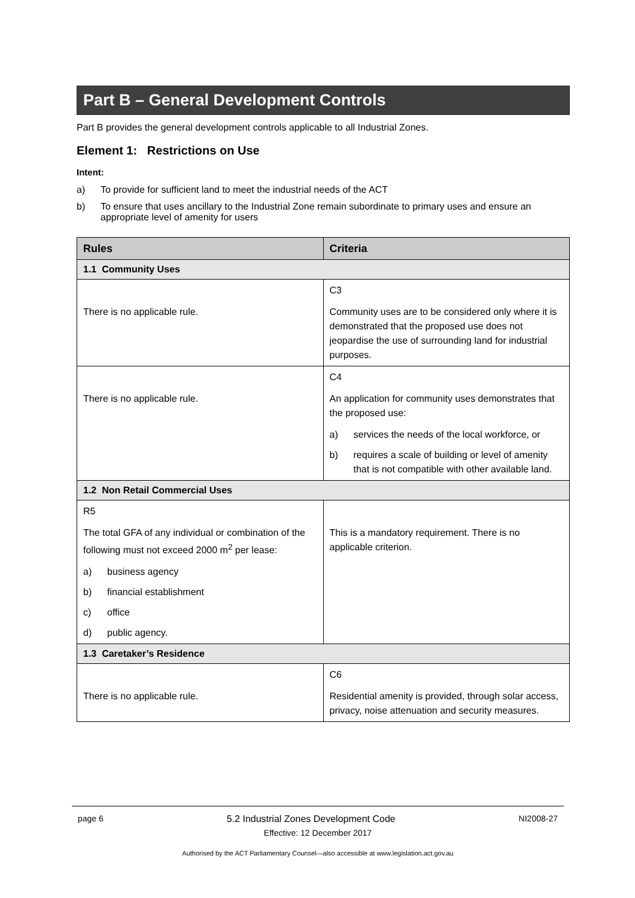Part B – General Development Controls
Part B provides the general development controls applicable to all Industrial Zones.
Element 1: Restrictions on Use
Intent:
a) To provide for sufficient land to meet the industrial needs of the ACT
b) To ensure that uses ancillary to the Industrial Zone remain subordinate to primary uses and ensure an appropriate level of amenity for users
| Rules | Criteria |
| --- | --- |
| 1.1 Community Uses | |
| There is no applicable rule. | C3 Community uses are to be considered only where it is demonstrated that the proposed use does not jeopardise the use of surrounding land for industrial purposes. |
| There is no applicable rule. | C4 An application for community uses demonstrates that the proposed use: a) services the needs of the local workforce, or b) requires a scale of building or level of amenity that is not compatible with other available land. |
| 1.2 Non Retail Commercial Uses | |
| R5 The total GFA of any individual or combination of the following must not exceed 2000 m<sup>2</sup> per lease: a) business agency b) financial establishment c) office d) public agency. | This is a mandatory requirement. There is no applicable criterion. |
| 1.3 Caretaker’s Residence | |
| There is no applicable rule. | C6 Residential amenity is provided, through solar access, privacy, noise attenuation and security measures. |
page 6 5.2 Industrial Zones Development Code NI2008-27
Effective: 12 December 2017
Authorised by the ACT Parliamentary Counsel—also accessible at www.legislation.act.gov.au